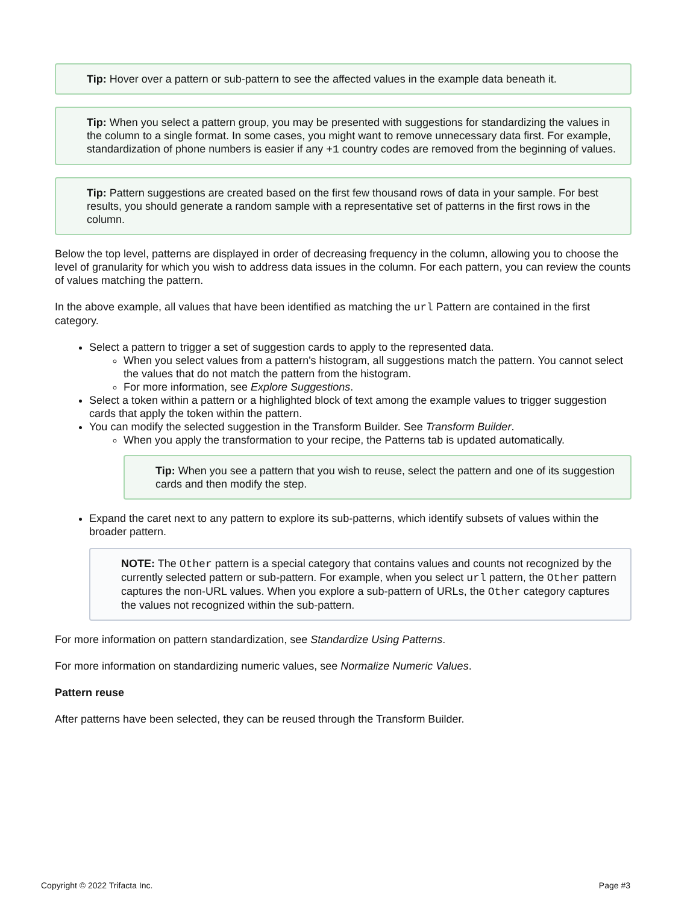Tip: Hover over a pattern or sub-pattern to see the affected values in the example data beneath it.
Tip: When you select a pattern group, you may be presented with suggestions for standardizing the values in the column to a single format. In some cases, you might want to remove unnecessary data first. For example, standardization of phone numbers is easier if any +1 country codes are removed from the beginning of values.
Tip: Pattern suggestions are created based on the first few thousand rows of data in your sample. For best results, you should generate a random sample with a representative set of patterns in the first rows in the column.
Below the top level, patterns are displayed in order of decreasing frequency in the column, allowing you to choose the level of granularity for which you wish to address data issues in the column. For each pattern, you can review the counts of values matching the pattern.
In the above example, all values that have been identified as matching the url Pattern are contained in the first category.
Select a pattern to trigger a set of suggestion cards to apply to the represented data.
When you select values from a pattern's histogram, all suggestions match the pattern. You cannot select the values that do not match the pattern from the histogram.
For more information, see Explore Suggestions.
Select a token within a pattern or a highlighted block of text among the example values to trigger suggestion cards that apply the token within the pattern.
You can modify the selected suggestion in the Transform Builder. See Transform Builder.
When you apply the transformation to your recipe, the Patterns tab is updated automatically.
Tip: When you see a pattern that you wish to reuse, select the pattern and one of its suggestion cards and then modify the step.
Expand the caret next to any pattern to explore its sub-patterns, which identify subsets of values within the broader pattern.
NOTE: The Other pattern is a special category that contains values and counts not recognized by the currently selected pattern or sub-pattern. For example, when you select url pattern, the Other pattern captures the non-URL values. When you explore a sub-pattern of URLs, the Other category captures the values not recognized within the sub-pattern.
For more information on pattern standardization, see Standardize Using Patterns.
For more information on standardizing numeric values, see Normalize Numeric Values.
Pattern reuse
After patterns have been selected, they can be reused through the Transform Builder.
Copyright © 2022 Trifacta Inc. Page #3